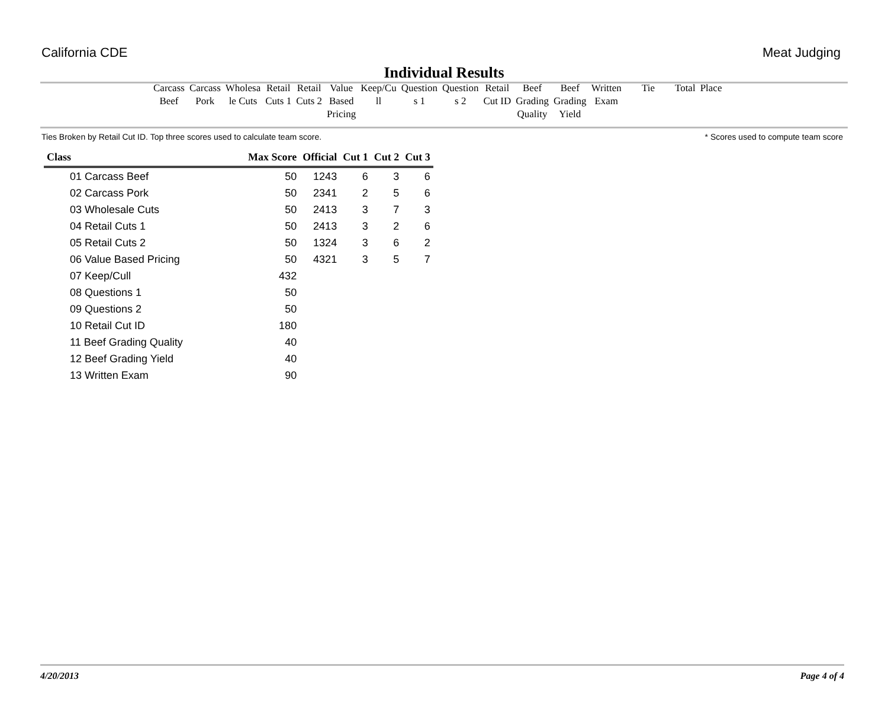California CDE Meat Judging
Individual Results
| Carcass Beef | Carcass Pork | Wholesa le Cuts | Retail Cuts 1 | Retail Cuts 2 | Value Based Pricing | Keep/Cu ll | Question s 1 | Question s 2 | Retail Cut ID | Beef Grading Quality | Beef Grading Yield | Written Exam | Tie | Total | Place |
Ties Broken by Retail Cut ID. Top three scores used to calculate team score. * Scores used to compute team score
| Class | Max Score | Official | Cut 1 | Cut 2 | Cut 3 |
| --- | --- | --- | --- | --- | --- |
| 01 Carcass Beef | 50 | 1243 | 6 | 3 | 6 |
| 02 Carcass Pork | 50 | 2341 | 2 | 5 | 6 |
| 03 Wholesale Cuts | 50 | 2413 | 3 | 7 | 3 |
| 04 Retail Cuts 1 | 50 | 2413 | 3 | 2 | 6 |
| 05 Retail Cuts 2 | 50 | 1324 | 3 | 6 | 2 |
| 06 Value Based Pricing | 50 | 4321 | 3 | 5 | 7 |
| 07 Keep/Cull | 432 | | | | |
| 08 Questions 1 | 50 | | | | |
| 09 Questions 2 | 50 | | | | |
| 10 Retail Cut ID | 180 | | | | |
| 11 Beef Grading Quality | 40 | | | | |
| 12 Beef Grading Yield | 40 | | | | |
| 13 Written Exam | 90 | | | | |
4/20/2013 Page 4 of 4